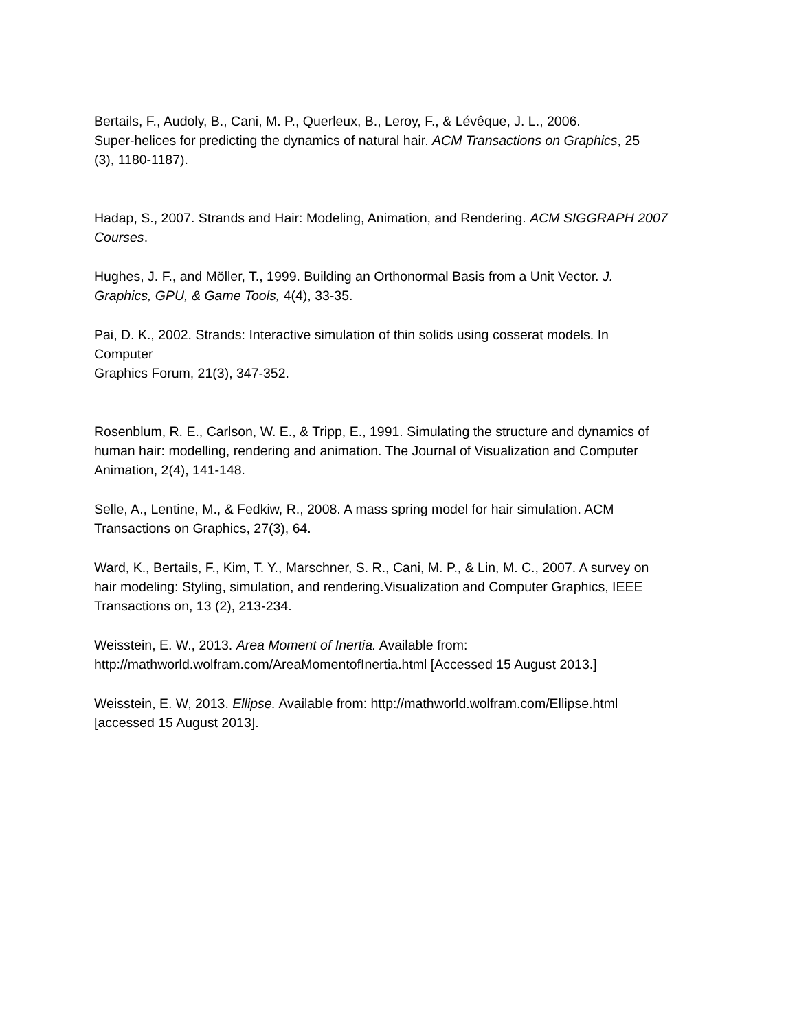Bertails, F., Audoly, B., Cani, M. P., Querleux, B., Leroy, F., & Lévêque, J. L., 2006.
Super-helices for predicting the dynamics of natural hair. ACM Transactions on Graphics, 25
(3), 1180-1187).
Hadap, S., 2007. Strands and Hair: Modeling, Animation, and Rendering. ACM SIGGRAPH 2007
Courses.
Hughes, J. F., and Möller, T., 1999. Building an Orthonormal Basis from a Unit Vector. J.
Graphics, GPU, & Game Tools, 4(4), 33-35.
Pai, D. K., 2002. Strands: Interactive simulation of thin solids using cosserat models. In
Computer
Graphics Forum, 21(3), 347-352.
Rosenblum, R. E., Carlson, W. E., & Tripp, E., 1991. Simulating the structure and dynamics of
human hair: modelling, rendering and animation. The Journal of Visualization and Computer
Animation, 2(4), 141-148.
Selle, A., Lentine, M., & Fedkiw, R., 2008. A mass spring model for hair simulation. ACM
Transactions on Graphics, 27(3), 64.
Ward, K., Bertails, F., Kim, T. Y., Marschner, S. R., Cani, M. P., & Lin, M. C., 2007. A survey on
hair modeling: Styling, simulation, and rendering.Visualization and Computer Graphics, IEEE
Transactions on, 13 (2), 213-234.
Weisstein, E. W., 2013. Area Moment of Inertia. Available from:
http://mathworld.wolfram.com/AreaMomentofInertia.html [Accessed 15 August 2013.]
Weisstein, E. W, 2013. Ellipse. Available from: http://mathworld.wolfram.com/Ellipse.html
[accessed 15 August 2013].